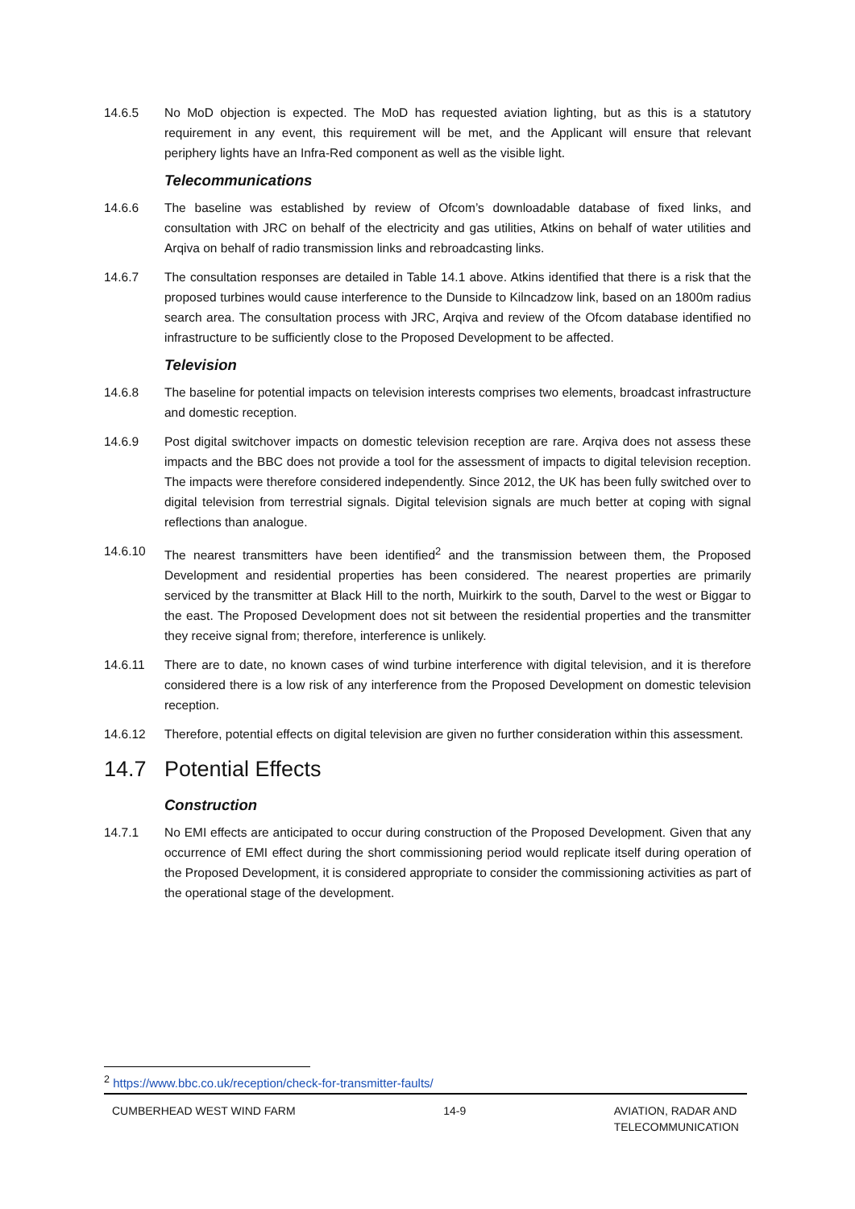14.6.5 No MoD objection is expected. The MoD has requested aviation lighting, but as this is a statutory requirement in any event, this requirement will be met, and the Applicant will ensure that relevant periphery lights have an Infra-Red component as well as the visible light.
Telecommunications
14.6.6 The baseline was established by review of Ofcom’s downloadable database of fixed links, and consultation with JRC on behalf of the electricity and gas utilities, Atkins on behalf of water utilities and Arqiva on behalf of radio transmission links and rebroadcasting links.
14.6.7 The consultation responses are detailed in Table 14.1 above. Atkins identified that there is a risk that the proposed turbines would cause interference to the Dunside to Kilncadzow link, based on an 1800m radius search area. The consultation process with JRC, Arqiva and review of the Ofcom database identified no infrastructure to be sufficiently close to the Proposed Development to be affected.
Television
14.6.8 The baseline for potential impacts on television interests comprises two elements, broadcast infrastructure and domestic reception.
14.6.9 Post digital switchover impacts on domestic television reception are rare. Arqiva does not assess these impacts and the BBC does not provide a tool for the assessment of impacts to digital television reception. The impacts were therefore considered independently. Since 2012, the UK has been fully switched over to digital television from terrestrial signals. Digital television signals are much better at coping with signal reflections than analogue.
14.6.10 The nearest transmitters have been identified<sup>2</sup> and the transmission between them, the Proposed Development and residential properties has been considered. The nearest properties are primarily serviced by the transmitter at Black Hill to the north, Muirkirk to the south, Darvel to the west or Biggar to the east. The Proposed Development does not sit between the residential properties and the transmitter they receive signal from; therefore, interference is unlikely.
14.6.11 There are to date, no known cases of wind turbine interference with digital television, and it is therefore considered there is a low risk of any interference from the Proposed Development on domestic television reception.
14.6.12 Therefore, potential effects on digital television are given no further consideration within this assessment.
14.7 Potential Effects
Construction
14.7.1 No EMI effects are anticipated to occur during construction of the Proposed Development. Given that any occurrence of EMI effect during the short commissioning period would replicate itself during operation of the Proposed Development, it is considered appropriate to consider the commissioning activities as part of the operational stage of the development.
<sup>2</sup> https://www.bbc.co.uk/reception/check-for-transmitter-faults/
CUMBERHEAD WEST WIND FARM 14-9 AVIATION, RADAR AND
TELECOMMUNICATION